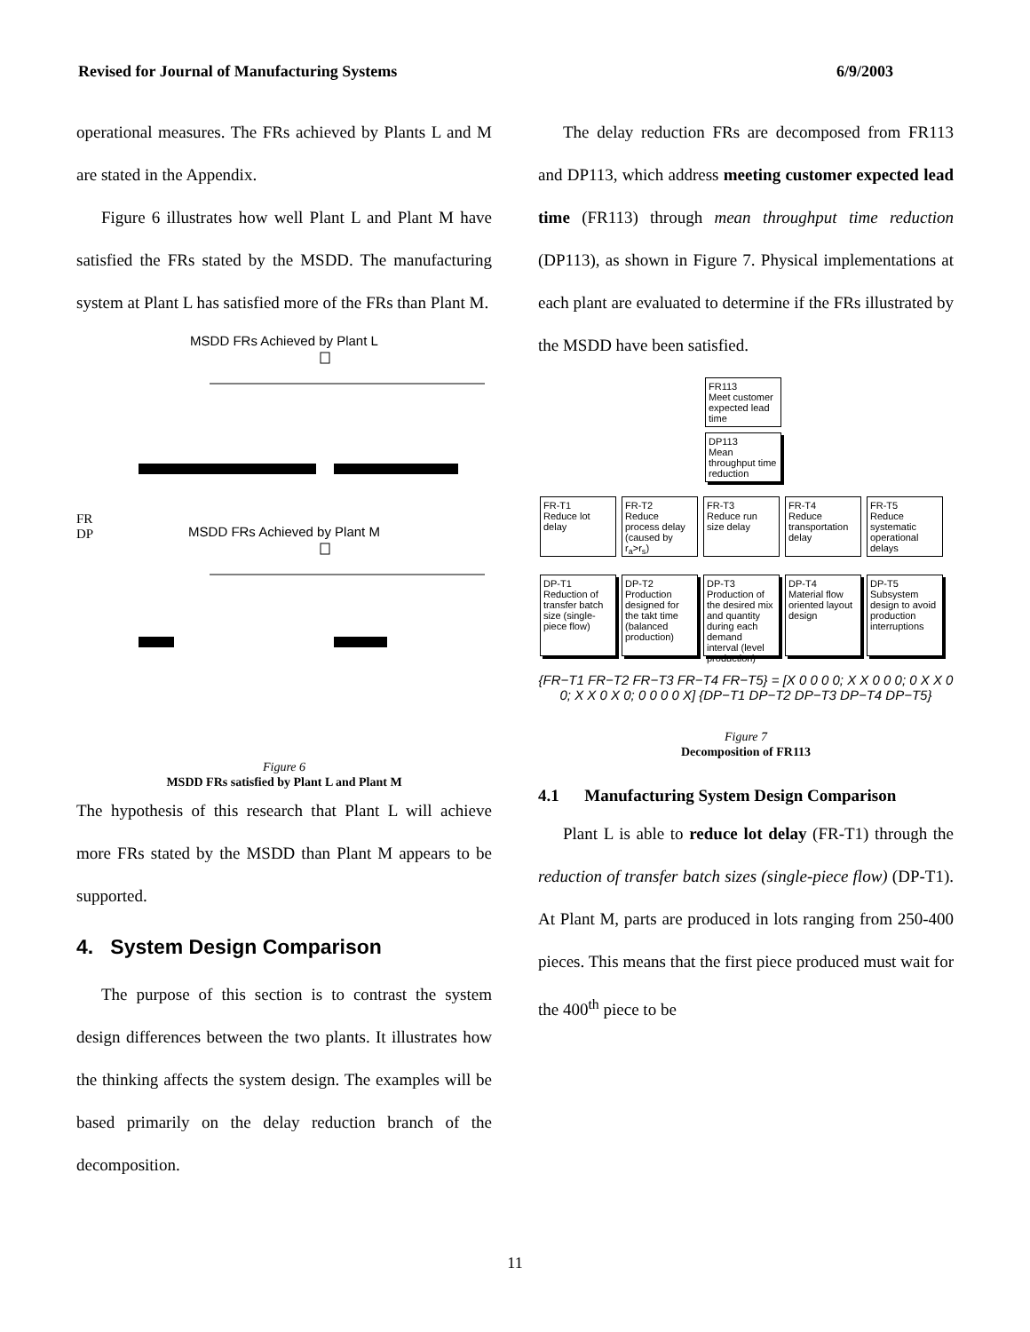Revised for Journal of Manufacturing Systems 6/9/2003
operational measures. The FRs achieved by Plants L and M are stated in the Appendix.
Figure 6 illustrates how well Plant L and Plant M have satisfied the FRs stated by the MSDD. The manufacturing system at Plant L has satisfied more of the FRs than Plant M.
MSDD FRs Achieved by Plant L
FR
DP
MSDD FRs Achieved by Plant M
Figure 6
MSDD FRs satisfied by Plant L and Plant M
The hypothesis of this research that Plant L will achieve more FRs stated by the MSDD than Plant M appears to be supported.
4. System Design Comparison
The purpose of this section is to contrast the system design differences between the two plants. It illustrates how the thinking affects the system design. The examples will be based primarily on the delay reduction branch of the decomposition.
The delay reduction FRs are decomposed from FR113 and DP113, which address meeting customer expected lead time (FR113) through mean throughput time reduction (DP113), as shown in Figure 7. Physical implementations at each plant are evaluated to determine if the FRs illustrated by the MSDD have been satisfied.
FR113
Meet customer expected lead time
DP113
Mean throughput time reduction
FR-T1
Reduce lot delay
FR-T2
Reduce process delay (caused by r<sub>a</sub>>r<sub>s</sub>)
FR-T3
Reduce run size delay
FR-T4
Reduce transportation delay
FR-T5
Reduce systematic operational delays
DP-T1
Reduction of transfer batch size (single-piece flow)
DP-T2
Production designed for the takt time (balanced production)
DP-T3
Production of the desired mix and quantity during each demand interval (level production)
DP-T4
Material flow oriented layout design
DP-T5
Subsystem design to avoid production interruptions
{FR−T1 FR−T2 FR−T3 FR−T4 FR−T5} = [X 0 0 0 0; X X 0 0 0; 0 X X 0 0; X X 0 X 0; 0 0 0 0 X] {DP−T1 DP−T2 DP−T3 DP−T4 DP−T5}
Figure 7
Decomposition of FR113
4.1 Manufacturing System Design Comparison
Plant L is able to reduce lot delay (FR-T1) through the reduction of transfer batch sizes (single-piece flow) (DP-T1). At Plant M, parts are produced in lots ranging from 250-400 pieces. This means that the first piece produced must wait for the 400<sup>th</sup> piece to be
11